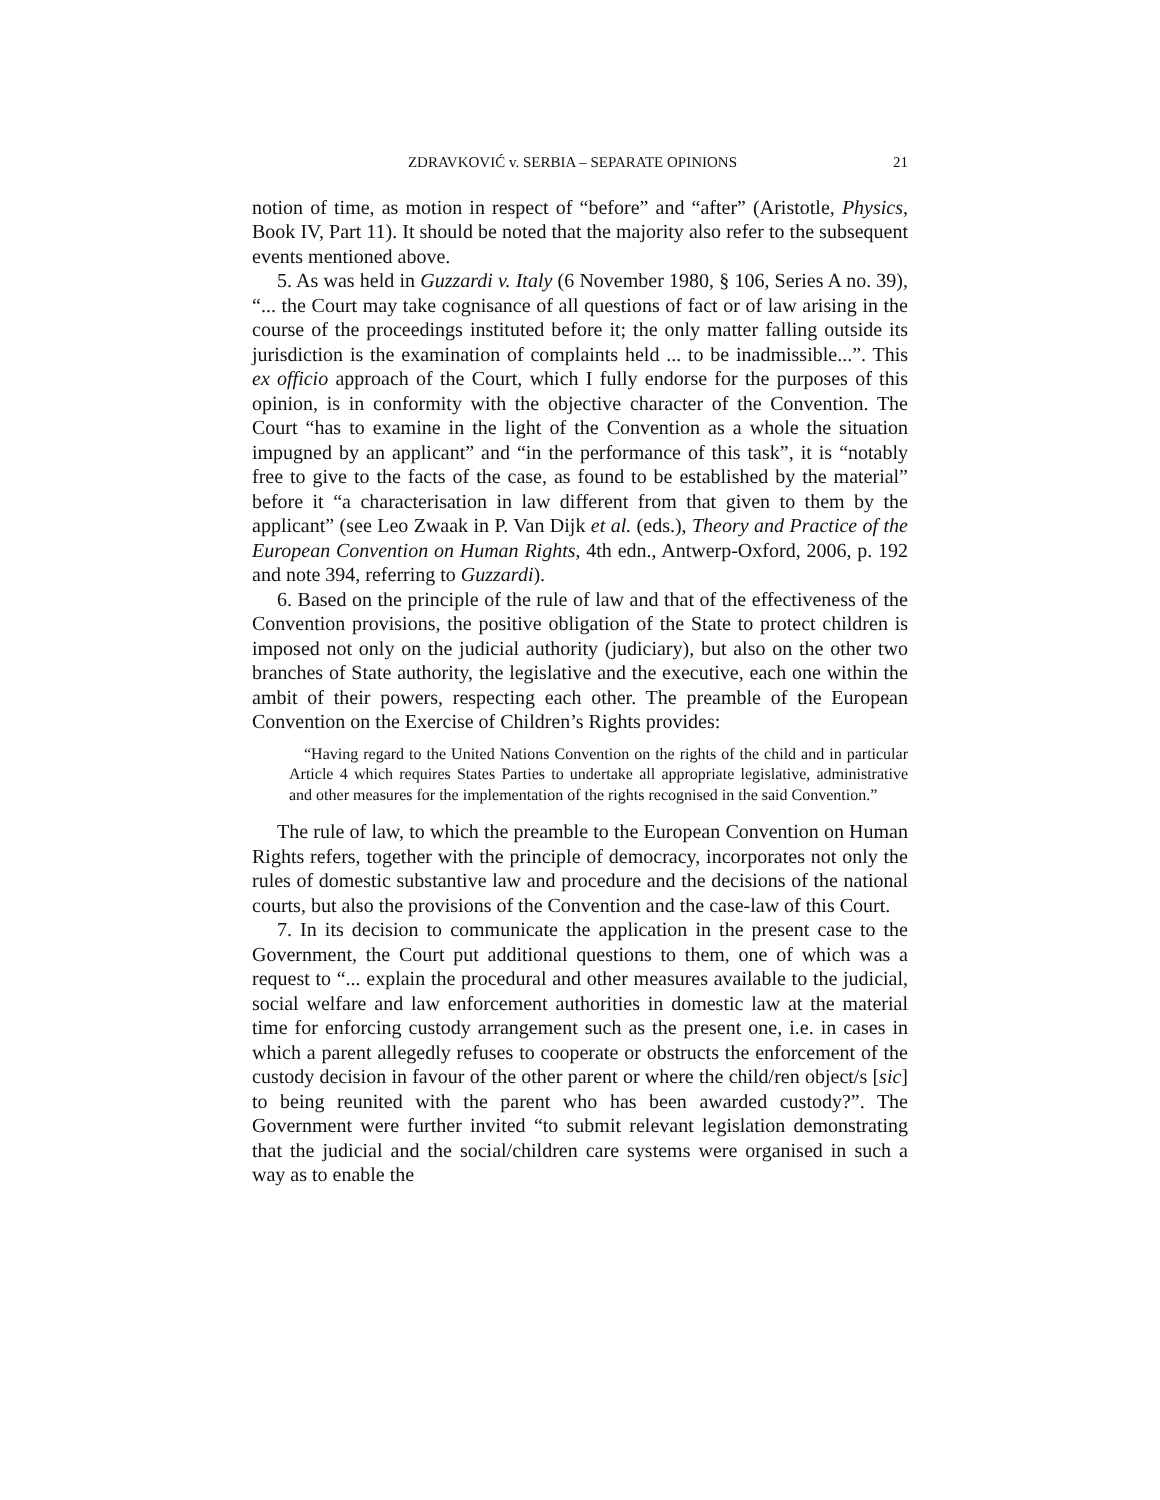ZDRAVKOVIĆ v. SERBIA – SEPARATE OPINIONS 21
notion of time, as motion in respect of “before” and “after” (Aristotle, Physics, Book IV, Part 11). It should be noted that the majority also refer to the subsequent events mentioned above.
5. As was held in Guzzardi v. Italy (6 November 1980, § 106, Series A no. 39), “... the Court may take cognisance of all questions of fact or of law arising in the course of the proceedings instituted before it; the only matter falling outside its jurisdiction is the examination of complaints held ... to be inadmissible...”. This ex officio approach of the Court, which I fully endorse for the purposes of this opinion, is in conformity with the objective character of the Convention. The Court “has to examine in the light of the Convention as a whole the situation impugned by an applicant” and “in the performance of this task”, it is “notably free to give to the facts of the case, as found to be established by the material” before it “a characterisation in law different from that given to them by the applicant” (see Leo Zwaak in P. Van Dijk et al. (eds.), Theory and Practice of the European Convention on Human Rights, 4th edn., Antwerp-Oxford, 2006, p. 192 and note 394, referring to Guzzardi).
6. Based on the principle of the rule of law and that of the effectiveness of the Convention provisions, the positive obligation of the State to protect children is imposed not only on the judicial authority (judiciary), but also on the other two branches of State authority, the legislative and the executive, each one within the ambit of their powers, respecting each other. The preamble of the European Convention on the Exercise of Children’s Rights provides:
“Having regard to the United Nations Convention on the rights of the child and in particular Article 4 which requires States Parties to undertake all appropriate legislative, administrative and other measures for the implementation of the rights recognised in the said Convention.”
The rule of law, to which the preamble to the European Convention on Human Rights refers, together with the principle of democracy, incorporates not only the rules of domestic substantive law and procedure and the decisions of the national courts, but also the provisions of the Convention and the case-law of this Court.
7. In its decision to communicate the application in the present case to the Government, the Court put additional questions to them, one of which was a request to “... explain the procedural and other measures available to the judicial, social welfare and law enforcement authorities in domestic law at the material time for enforcing custody arrangement such as the present one, i.e. in cases in which a parent allegedly refuses to cooperate or obstructs the enforcement of the custody decision in favour of the other parent or where the child/ren object/s [sic] to being reunited with the parent who has been awarded custody?”. The Government were further invited “to submit relevant legislation demonstrating that the judicial and the social/children care systems were organised in such a way as to enable the